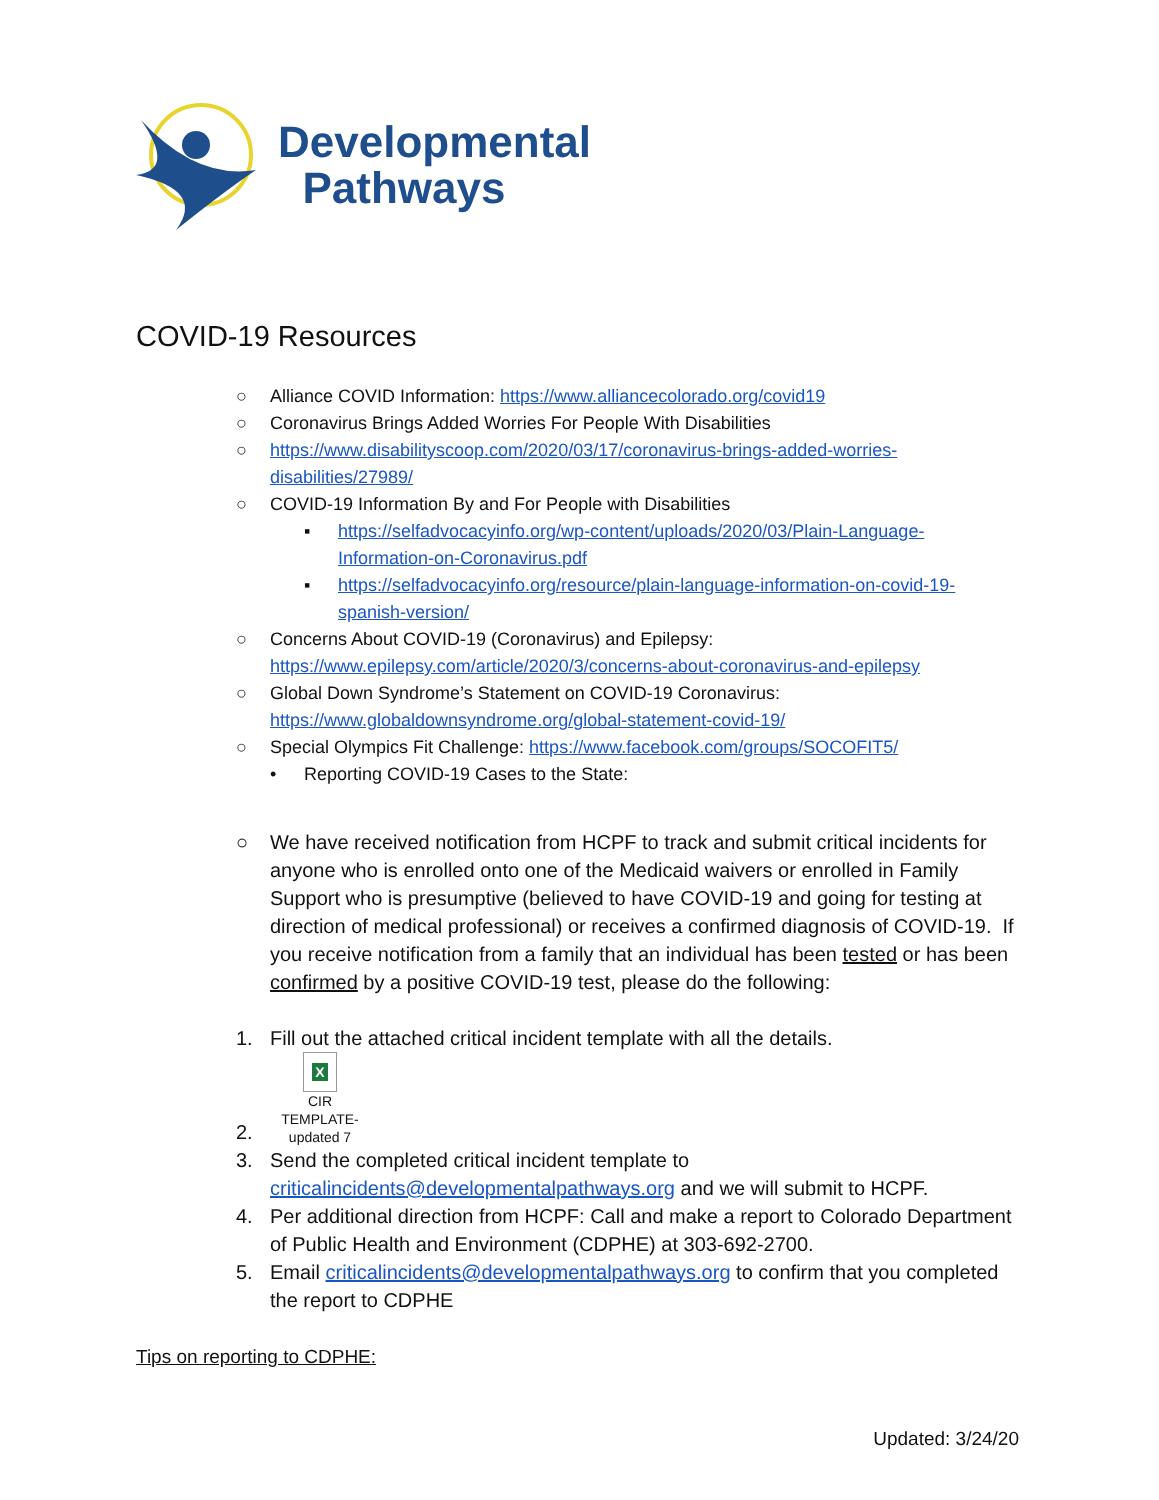Developmental
Pathways
COVID-19 Resources
○ Alliance COVID Information: https://www.alliancecolorado.org/covid19
○ Coronavirus Brings Added Worries For People With Disabilities
○ https://www.disabilityscoop.com/2020/03/17/coronavirus-brings-added-worries-disabilities/27989/
○ COVID-19 Information By and For People with Disabilities
▪ https://selfadvocacyinfo.org/wp-content/uploads/2020/03/Plain-Language-Information-on-Coronavirus.pdf
▪ https://selfadvocacyinfo.org/resource/plain-language-information-on-covid-19-spanish-version/
○ Concerns About COVID-19 (Coronavirus) and Epilepsy: https://www.epilepsy.com/article/2020/3/concerns-about-coronavirus-and-epilepsy
○ Global Down Syndrome’s Statement on COVID-19 Coronavirus: https://www.globaldownsyndrome.org/global-statement-covid-19/
○ Special Olympics Fit Challenge: https://www.facebook.com/groups/SOCOFIT5/
• Reporting COVID-19 Cases to the State:
○ We have received notification from HCPF to track and submit critical incidents for anyone who is enrolled onto one of the Medicaid waivers or enrolled in Family Support who is presumptive (believed to have COVID-19 and going for testing at direction of medical professional) or receives a confirmed diagnosis of COVID-19. If you receive notification from a family that an individual has been tested or has been confirmed by a positive COVID-19 test, please do the following:
1. Fill out the attached critical incident template with all the details.
2. X
CIR
TEMPLATE-updated 7
3. Send the completed critical incident template to criticalincidents@developmentalpathways.org and we will submit to HCPF.
4. Per additional direction from HCPF: Call and make a report to Colorado Department of Public Health and Environment (CDPHE) at 303-692-2700.
5. Email criticalincidents@developmentalpathways.org to confirm that you completed the report to CDPHE
Tips on reporting to CDPHE:
Updated: 3/24/20